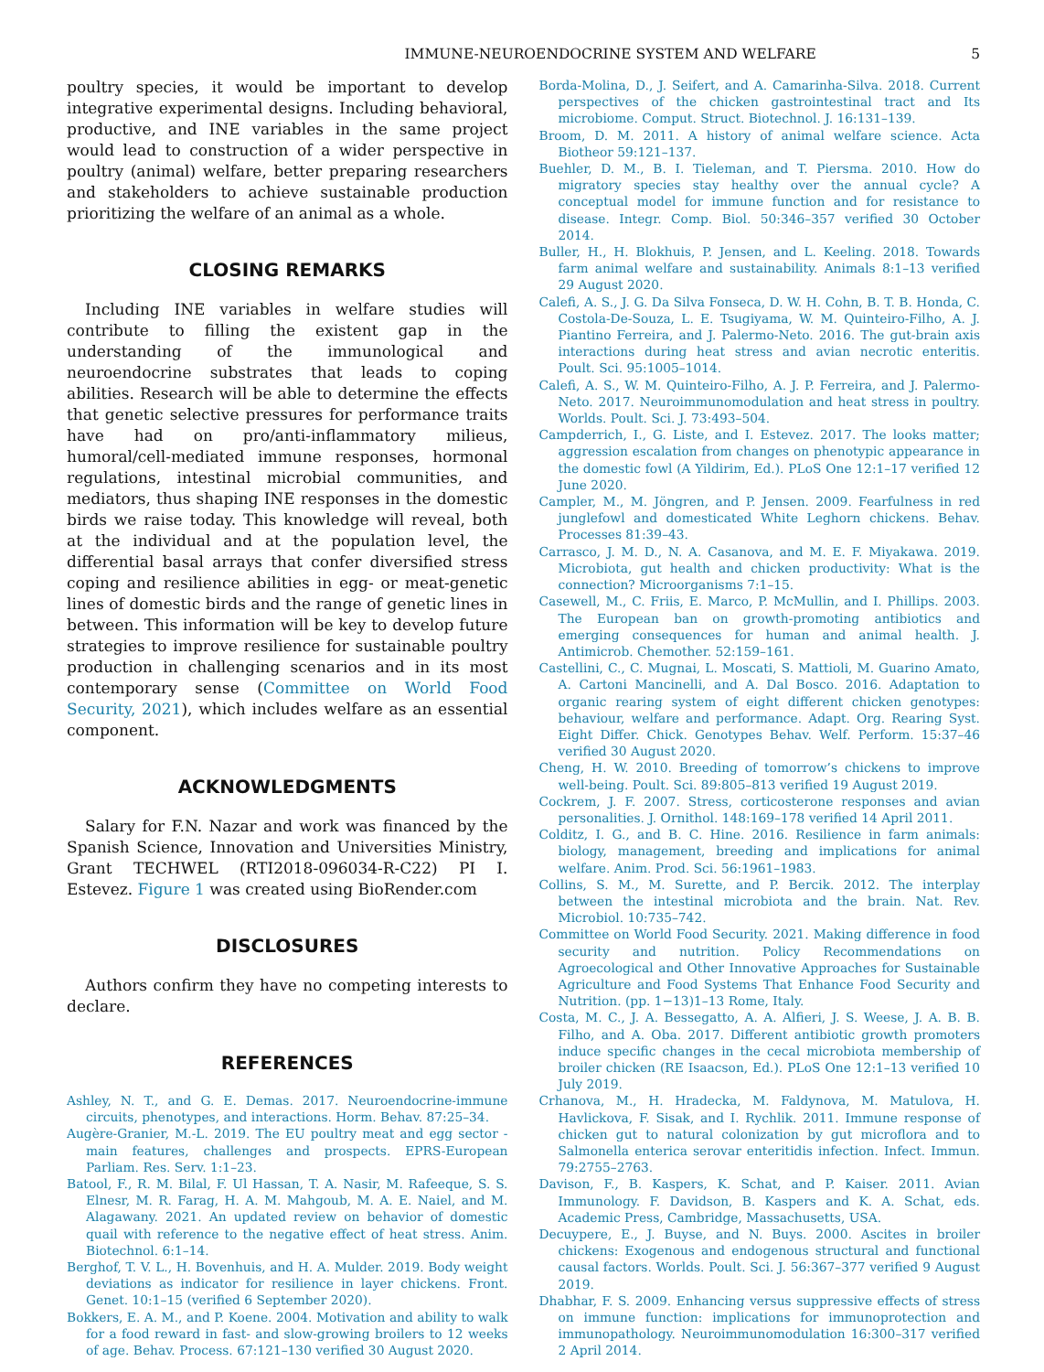IMMUNE-NEUROENDOCRINE SYSTEM AND WELFARE 5
poultry species, it would be important to develop integrative experimental designs. Including behavioral, productive, and INE variables in the same project would lead to construction of a wider perspective in poultry (animal) welfare, better preparing researchers and stakeholders to achieve sustainable production prioritizing the welfare of an animal as a whole.
CLOSING REMARKS
Including INE variables in welfare studies will contribute to filling the existent gap in the understanding of the immunological and neuroendocrine substrates that leads to coping abilities. Research will be able to determine the effects that genetic selective pressures for performance traits have had on pro/anti-inflammatory milieus, humoral/cell-mediated immune responses, hormonal regulations, intestinal microbial communities, and mediators, thus shaping INE responses in the domestic birds we raise today. This knowledge will reveal, both at the individual and at the population level, the differential basal arrays that confer diversified stress coping and resilience abilities in egg- or meat-genetic lines of domestic birds and the range of genetic lines in between. This information will be key to develop future strategies to improve resilience for sustainable poultry production in challenging scenarios and in its most contemporary sense (Committee on World Food Security, 2021), which includes welfare as an essential component.
ACKNOWLEDGMENTS
Salary for F.N. Nazar and work was financed by the Spanish Science, Innovation and Universities Ministry, Grant TECHWEL (RTI2018-096034-R-C22) PI I. Estevez. Figure 1 was created using BioRender.com
DISCLOSURES
Authors confirm they have no competing interests to declare.
REFERENCES
Ashley, N. T., and G. E. Demas. 2017. Neuroendocrine-immune circuits, phenotypes, and interactions. Horm. Behav. 87:25–34.
Augère-Granier, M.-L. 2019. The EU poultry meat and egg sector - main features, challenges and prospects. EPRS-European Parliam. Res. Serv. 1:1–23.
Batool, F., R. M. Bilal, F. Ul Hassan, T. A. Nasir, M. Rafeeque, S. S. Elnesr, M. R. Farag, H. A. M. Mahgoub, M. A. E. Naiel, and M. Alagawany. 2021. An updated review on behavior of domestic quail with reference to the negative effect of heat stress. Anim. Biotechnol. 6:1–14.
Berghof, T. V. L., H. Bovenhuis, and H. A. Mulder. 2019. Body weight deviations as indicator for resilience in layer chickens. Front. Genet. 10:1–15 (verified 6 September 2020).
Bokkers, E. A. M., and P. Koene. 2004. Motivation and ability to walk for a food reward in fast- and slow-growing broilers to 12 weeks of age. Behav. Process. 67:121–130 verified 30 August 2020.
Borda-Molina, D., J. Seifert, and A. Camarinha-Silva. 2018. Current perspectives of the chicken gastrointestinal tract and Its microbiome. Comput. Struct. Biotechnol. J. 16:131–139.
Broom, D. M. 2011. A history of animal welfare science. Acta Biotheor 59:121–137.
Buehler, D. M., B. I. Tieleman, and T. Piersma. 2010. How do migratory species stay healthy over the annual cycle? A conceptual model for immune function and for resistance to disease. Integr. Comp. Biol. 50:346–357 verified 30 October 2014.
Buller, H., H. Blokhuis, P. Jensen, and L. Keeling. 2018. Towards farm animal welfare and sustainability. Animals 8:1–13 verified 29 August 2020.
Calefi, A. S., J. G. Da Silva Fonseca, D. W. H. Cohn, B. T. B. Honda, C. Costola-De-Souza, L. E. Tsugiyama, W. M. Quinteiro-Filho, A. J. Piantino Ferreira, and J. Palermo-Neto. 2016. The gut-brain axis interactions during heat stress and avian necrotic enteritis. Poult. Sci. 95:1005–1014.
Calefi, A. S., W. M. Quinteiro-Filho, A. J. P. Ferreira, and J. Palermo-Neto. 2017. Neuroimmunomodulation and heat stress in poultry. Worlds. Poult. Sci. J. 73:493–504.
Campderrich, I., G. Liste, and I. Estevez. 2017. The looks matter; aggression escalation from changes on phenotypic appearance in the domestic fowl (A Yildirim, Ed.). PLoS One 12:1–17 verified 12 June 2020.
Campler, M., M. Jöngren, and P. Jensen. 2009. Fearfulness in red junglefowl and domesticated White Leghorn chickens. Behav. Processes 81:39–43.
Carrasco, J. M. D., N. A. Casanova, and M. E. F. Miyakawa. 2019. Microbiota, gut health and chicken productivity: What is the connection? Microorganisms 7:1–15.
Casewell, M., C. Friis, E. Marco, P. McMullin, and I. Phillips. 2003. The European ban on growth-promoting antibiotics and emerging consequences for human and animal health. J. Antimicrob. Chemother. 52:159–161.
Castellini, C., C. Mugnai, L. Moscati, S. Mattioli, M. Guarino Amato, A. Cartoni Mancinelli, and A. Dal Bosco. 2016. Adaptation to organic rearing system of eight different chicken genotypes: behaviour, welfare and performance. Adapt. Org. Rearing Syst. Eight Differ. Chick. Genotypes Behav. Welf. Perform. 15:37–46 verified 30 August 2020.
Cheng, H. W. 2010. Breeding of tomorrow’s chickens to improve well-being. Poult. Sci. 89:805–813 verified 19 August 2019.
Cockrem, J. F. 2007. Stress, corticosterone responses and avian personalities. J. Ornithol. 148:169–178 verified 14 April 2011.
Colditz, I. G., and B. C. Hine. 2016. Resilience in farm animals: biology, management, breeding and implications for animal welfare. Anim. Prod. Sci. 56:1961–1983.
Collins, S. M., M. Surette, and P. Bercik. 2012. The interplay between the intestinal microbiota and the brain. Nat. Rev. Microbiol. 10:735–742.
Committee on World Food Security. 2021. Making difference in food security and nutrition. Policy Recommendations on Agroecological and Other Innovative Approaches for Sustainable Agriculture and Food Systems That Enhance Food Security and Nutrition. (pp. 1−13)1–13 Rome, Italy.
Costa, M. C., J. A. Bessegatto, A. A. Alfieri, J. S. Weese, J. A. B. B. Filho, and A. Oba. 2017. Different antibiotic growth promoters induce specific changes in the cecal microbiota membership of broiler chicken (RE Isaacson, Ed.). PLoS One 12:1–13 verified 10 July 2019.
Crhanova, M., H. Hradecka, M. Faldynova, M. Matulova, H. Havlickova, F. Sisak, and I. Rychlik. 2011. Immune response of chicken gut to natural colonization by gut microflora and to Salmonella enterica serovar enteritidis infection. Infect. Immun. 79:2755–2763.
Davison, F., B. Kaspers, K. Schat, and P. Kaiser. 2011. Avian Immunology. F. Davidson, B. Kaspers and K. A. Schat, eds. Academic Press, Cambridge, Massachusetts, USA.
Decuypere, E., J. Buyse, and N. Buys. 2000. Ascites in broiler chickens: Exogenous and endogenous structural and functional causal factors. Worlds. Poult. Sci. J. 56:367–377 verified 9 August 2019.
Dhabhar, F. S. 2009. Enhancing versus suppressive effects of stress on immune function: implications for immunoprotection and immunopathology. Neuroimmunomodulation 16:300–317 verified 2 April 2014.